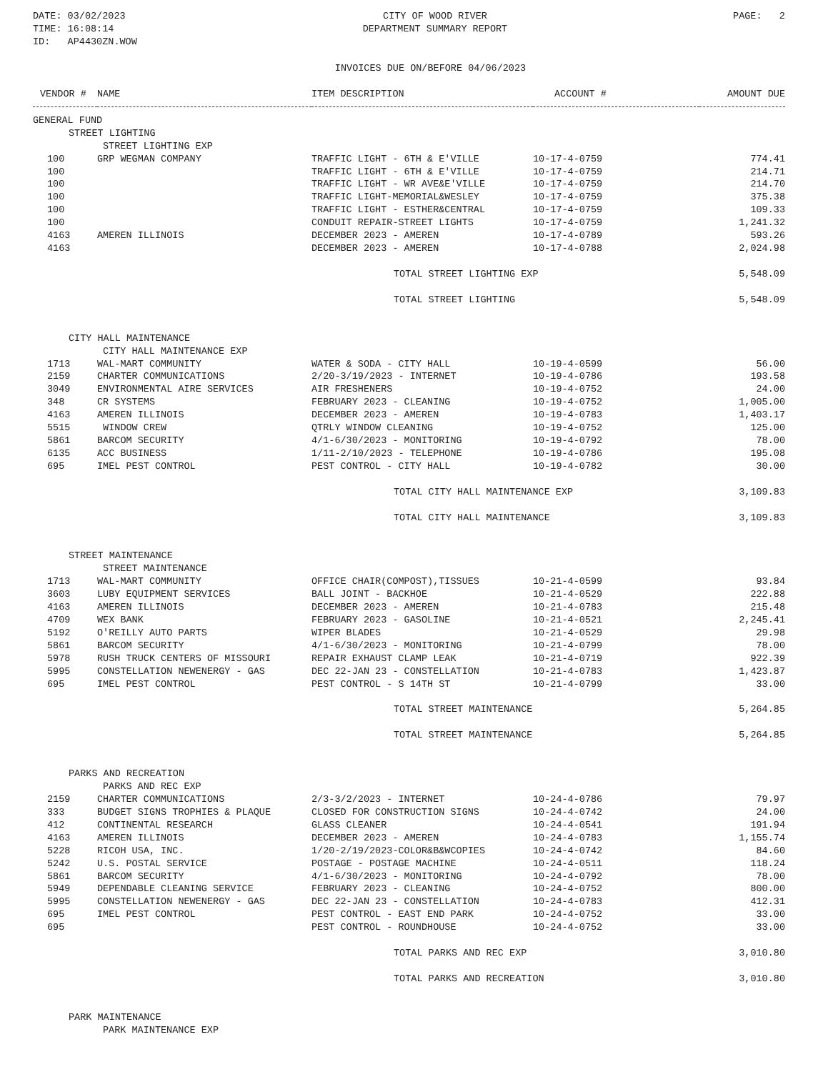DATE: 03/02/2023
TIME: 16:08:14
ID: AP4430ZN.WOW
CITY OF WOOD RIVER
DEPARTMENT SUMMARY REPORT
PAGE: 2
INVOICES DUE ON/BEFORE 04/06/2023
| VENDOR # | NAME | ITEM DESCRIPTION | ACCOUNT # | AMOUNT DUE |
| --- | --- | --- | --- | --- |
| GENERAL FUND | | | | |
| STREET LIGHTING | | | | |
| STREET LIGHTING EXP | | | | |
| 100 | GRP WEGMAN COMPANY | TRAFFIC LIGHT - 6TH & E'VILLE | 10-17-4-0759 | 774.41 |
| 100 | | TRAFFIC LIGHT - 6TH & E'VILLE | 10-17-4-0759 | 214.71 |
| 100 | | TRAFFIC LIGHT - WR AVE&E'VILLE | 10-17-4-0759 | 214.70 |
| 100 | | TRAFFIC LIGHT-MEMORIAL&WESLEY | 10-17-4-0759 | 375.38 |
| 100 | | TRAFFIC LIGHT - ESTHER&CENTRAL | 10-17-4-0759 | 109.33 |
| 100 | | CONDUIT REPAIR-STREET LIGHTS | 10-17-4-0759 | 1,241.32 |
| 4163 | AMEREN ILLINOIS | DECEMBER 2023 - AMEREN | 10-17-4-0789 | 593.26 |
| 4163 | | DECEMBER 2023 - AMEREN | 10-17-4-0788 | 2,024.98 |
| | | TOTAL STREET LIGHTING EXP | | 5,548.09 |
| | | TOTAL STREET LIGHTING | | 5,548.09 |
| CITY HALL MAINTENANCE | | | | |
| CITY HALL MAINTENANCE EXP | | | | |
| 1713 | WAL-MART COMMUNITY | WATER & SODA - CITY HALL | 10-19-4-0599 | 56.00 |
| 2159 | CHARTER COMMUNICATIONS | 2/20-3/19/2023 - INTERNET | 10-19-4-0786 | 193.58 |
| 3049 | ENVIRONMENTAL AIRE SERVICES | AIR FRESHENERS | 10-19-4-0752 | 24.00 |
| 348 | CR SYSTEMS | FEBRUARY 2023 - CLEANING | 10-19-4-0752 | 1,005.00 |
| 4163 | AMEREN ILLINOIS | DECEMBER 2023 - AMEREN | 10-19-4-0783 | 1,403.17 |
| 5515 | WINDOW CREW | QTRLY WINDOW CLEANING | 10-19-4-0752 | 125.00 |
| 5861 | BARCOM SECURITY | 4/1-6/30/2023 - MONITORING | 10-19-4-0792 | 78.00 |
| 6135 | ACC BUSINESS | 1/11-2/10/2023 - TELEPHONE | 10-19-4-0786 | 195.08 |
| 695 | IMEL PEST CONTROL | PEST CONTROL - CITY HALL | 10-19-4-0782 | 30.00 |
| | | TOTAL CITY HALL MAINTENANCE EXP | | 3,109.83 |
| | | TOTAL CITY HALL MAINTENANCE | | 3,109.83 |
| STREET MAINTENANCE | | | | |
| STREET MAINTENANCE | | | | |
| 1713 | WAL-MART COMMUNITY | OFFICE CHAIR(COMPOST),TISSUES | 10-21-4-0599 | 93.84 |
| 3603 | LUBY EQUIPMENT SERVICES | BALL JOINT - BACKHOE | 10-21-4-0529 | 222.88 |
| 4163 | AMEREN ILLINOIS | DECEMBER 2023 - AMEREN | 10-21-4-0783 | 215.48 |
| 4709 | WEX BANK | FEBRUARY 2023 - GASOLINE | 10-21-4-0521 | 2,245.41 |
| 5192 | O'REILLY AUTO PARTS | WIPER BLADES | 10-21-4-0529 | 29.98 |
| 5861 | BARCOM SECURITY | 4/1-6/30/2023 - MONITORING | 10-21-4-0799 | 78.00 |
| 5978 | RUSH TRUCK CENTERS OF MISSOURI | REPAIR EXHAUST CLAMP LEAK | 10-21-4-0719 | 922.39 |
| 5995 | CONSTELLATION NEWENERGY - GAS | DEC 22-JAN 23 - CONSTELLATION | 10-21-4-0783 | 1,423.87 |
| 695 | IMEL PEST CONTROL | PEST CONTROL - S 14TH ST | 10-21-4-0799 | 33.00 |
| | | TOTAL STREET MAINTENANCE | | 5,264.85 |
| | | TOTAL STREET MAINTENANCE | | 5,264.85 |
| PARKS AND RECREATION | | | | |
| PARKS AND REC EXP | | | | |
| 2159 | CHARTER COMMUNICATIONS | 2/3-3/2/2023 - INTERNET | 10-24-4-0786 | 79.97 |
| 333 | BUDGET SIGNS TROPHIES & PLAQUE | CLOSED FOR CONSTRUCTION SIGNS | 10-24-4-0742 | 24.00 |
| 412 | CONTINENTAL RESEARCH | GLASS CLEANER | 10-24-4-0541 | 191.94 |
| 4163 | AMEREN ILLINOIS | DECEMBER 2023 - AMEREN | 10-24-4-0783 | 1,155.74 |
| 5228 | RICOH USA, INC. | 1/20-2/19/2023-COLOR&B&WCOPIES | 10-24-4-0742 | 84.60 |
| 5242 | U.S. POSTAL SERVICE | POSTAGE - POSTAGE MACHINE | 10-24-4-0511 | 118.24 |
| 5861 | BARCOM SECURITY | 4/1-6/30/2023 - MONITORING | 10-24-4-0792 | 78.00 |
| 5949 | DEPENDABLE CLEANING SERVICE | FEBRUARY 2023 - CLEANING | 10-24-4-0752 | 800.00 |
| 5995 | CONSTELLATION NEWENERGY - GAS | DEC 22-JAN 23 - CONSTELLATION | 10-24-4-0783 | 412.31 |
| 695 | IMEL PEST CONTROL | PEST CONTROL - EAST END PARK | 10-24-4-0752 | 33.00 |
| 695 | | PEST CONTROL - ROUNDHOUSE | 10-24-4-0752 | 33.00 |
| | | TOTAL PARKS AND REC EXP | | 3,010.80 |
| | | TOTAL PARKS AND RECREATION | | 3,010.80 |
| PARK MAINTENANCE | | | | |
| PARK MAINTENANCE EXP | | | | |